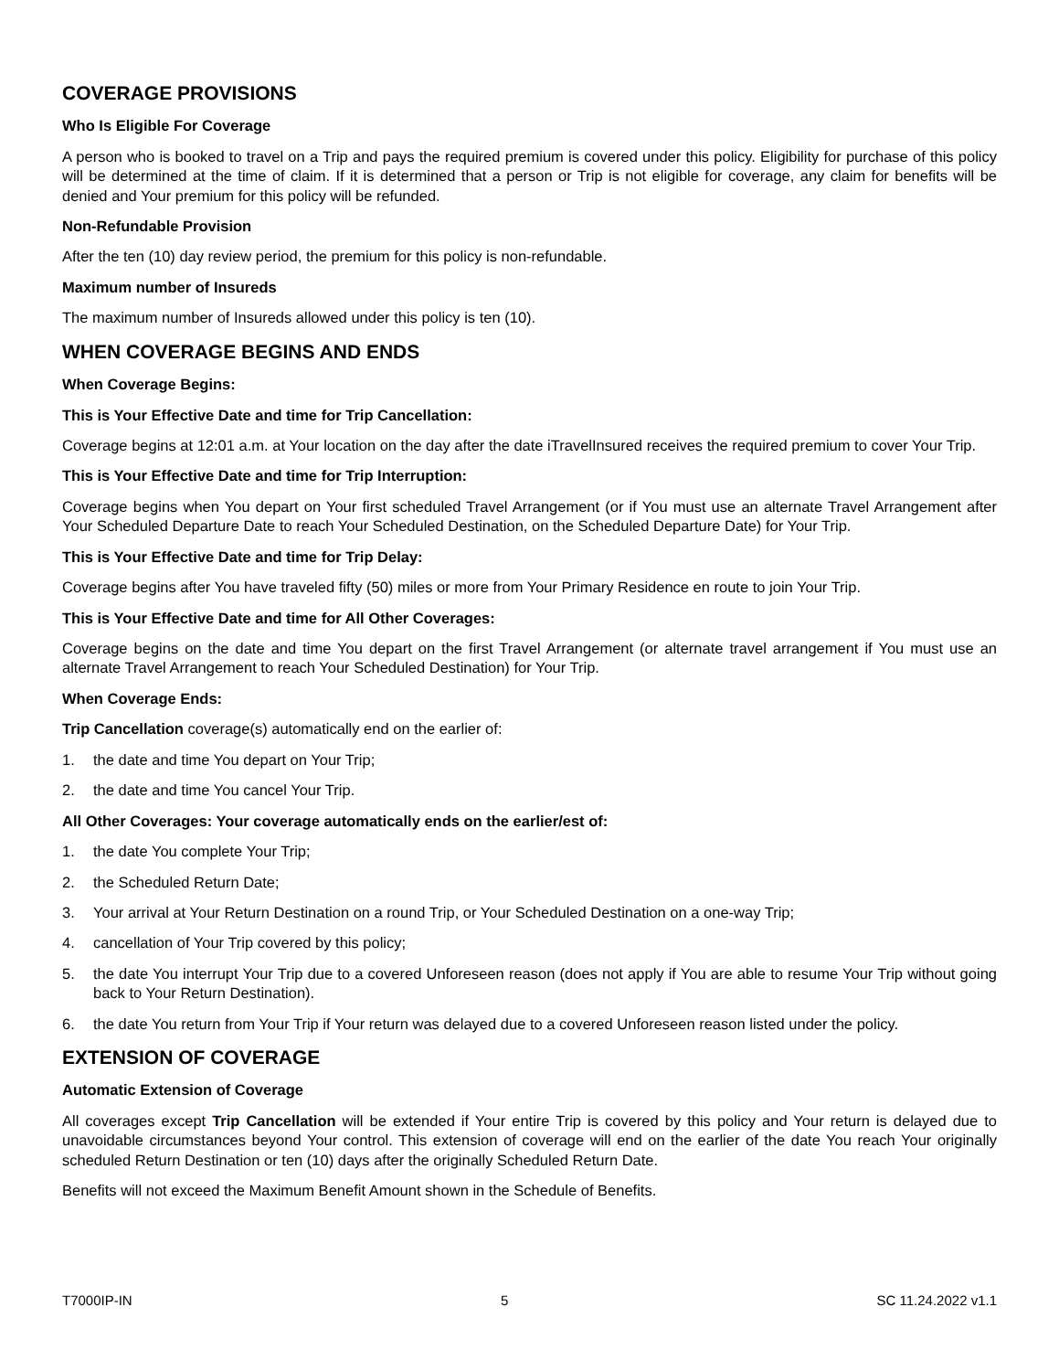COVERAGE PROVISIONS
Who Is Eligible For Coverage
A person who is booked to travel on a Trip and pays the required premium is covered under this policy. Eligibility for purchase of this policy will be determined at the time of claim. If it is determined that a person or Trip is not eligible for coverage, any claim for benefits will be denied and Your premium for this policy will be refunded.
Non-Refundable Provision
After the ten (10) day review period, the premium for this policy is non-refundable.
Maximum number of Insureds
The maximum number of Insureds allowed under this policy is ten (10).
WHEN COVERAGE BEGINS AND ENDS
When Coverage Begins:
This is Your Effective Date and time for Trip Cancellation:
Coverage begins at 12:01 a.m. at Your location on the day after the date iTravelInsured receives the required premium to cover Your Trip.
This is Your Effective Date and time for Trip Interruption:
Coverage begins when You depart on Your first scheduled Travel Arrangement (or if You must use an alternate Travel Arrangement after Your Scheduled Departure Date to reach Your Scheduled Destination, on the Scheduled Departure Date) for Your Trip.
This is Your Effective Date and time for Trip Delay:
Coverage begins after You have traveled fifty (50) miles or more from Your Primary Residence en route to join Your Trip.
This is Your Effective Date and time for All Other Coverages:
Coverage begins on the date and time You depart on the first Travel Arrangement (or alternate travel arrangement if You must use an alternate Travel Arrangement to reach Your Scheduled Destination) for Your Trip.
When Coverage Ends:
Trip Cancellation coverage(s) automatically end on the earlier of:
1. the date and time You depart on Your Trip;
2. the date and time You cancel Your Trip.
All Other Coverages: Your coverage automatically ends on the earlier/est of:
1. the date You complete Your Trip;
2. the Scheduled Return Date;
3. Your arrival at Your Return Destination on a round Trip, or Your Scheduled Destination on a one-way Trip;
4. cancellation of Your Trip covered by this policy;
5. the date You interrupt Your Trip due to a covered Unforeseen reason (does not apply if You are able to resume Your Trip without going back to Your Return Destination).
6. the date You return from Your Trip if Your return was delayed due to a covered Unforeseen reason listed under the policy.
EXTENSION OF COVERAGE
Automatic Extension of Coverage
All coverages except Trip Cancellation will be extended if Your entire Trip is covered by this policy and Your return is delayed due to unavoidable circumstances beyond Your control. This extension of coverage will end on the earlier of the date You reach Your originally scheduled Return Destination or ten (10) days after the originally Scheduled Return Date.
Benefits will not exceed the Maximum Benefit Amount shown in the Schedule of Benefits.
T7000IP-IN 5 SC 11.24.2022 v1.1